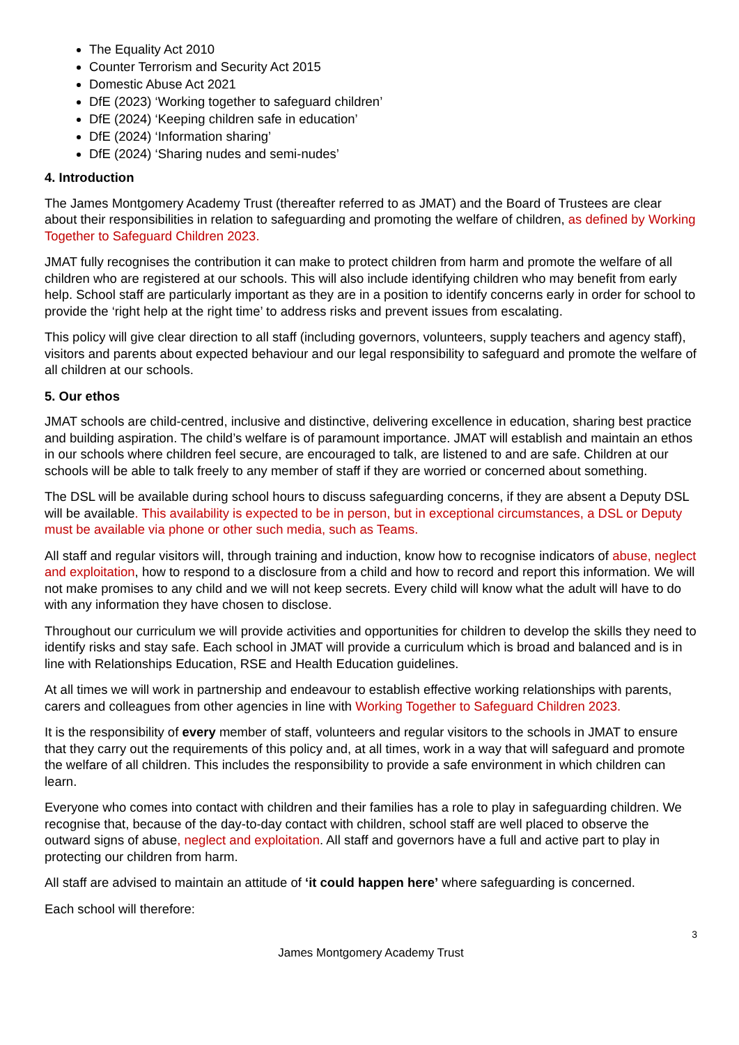The Equality Act 2010
Counter Terrorism and Security Act 2015
Domestic Abuse Act 2021
DfE (2023) ‘Working together to safeguard children’
DfE (2024) ‘Keeping children safe in education’
DfE (2024) ‘Information sharing’
DfE (2024) ‘Sharing nudes and semi-nudes’
4. Introduction
The James Montgomery Academy Trust (thereafter referred to as JMAT) and the Board of Trustees are clear about their responsibilities in relation to safeguarding and promoting the welfare of children, as defined by Working Together to Safeguard Children 2023.
JMAT fully recognises the contribution it can make to protect children from harm and promote the welfare of all children who are registered at our schools. This will also include identifying children who may benefit from early help. School staff are particularly important as they are in a position to identify concerns early in order for school to provide the ‘right help at the right time’ to address risks and prevent issues from escalating.
This policy will give clear direction to all staff (including governors, volunteers, supply teachers and agency staff), visitors and parents about expected behaviour and our legal responsibility to safeguard and promote the welfare of all children at our schools.
5. Our ethos
JMAT schools are child-centred, inclusive and distinctive, delivering excellence in education, sharing best practice and building aspiration. The child’s welfare is of paramount importance. JMAT will establish and maintain an ethos in our schools where children feel secure, are encouraged to talk, are listened to and are safe. Children at our schools will be able to talk freely to any member of staff if they are worried or concerned about something.
The DSL will be available during school hours to discuss safeguarding concerns, if they are absent a Deputy DSL will be available. This availability is expected to be in person, but in exceptional circumstances, a DSL or Deputy must be available via phone or other such media, such as Teams.
All staff and regular visitors will, through training and induction, know how to recognise indicators of abuse, neglect and exploitation, how to respond to a disclosure from a child and how to record and report this information. We will not make promises to any child and we will not keep secrets. Every child will know what the adult will have to do with any information they have chosen to disclose.
Throughout our curriculum we will provide activities and opportunities for children to develop the skills they need to identify risks and stay safe. Each school in JMAT will provide a curriculum which is broad and balanced and is in line with Relationships Education, RSE and Health Education guidelines.
At all times we will work in partnership and endeavour to establish effective working relationships with parents, carers and colleagues from other agencies in line with Working Together to Safeguard Children 2023.
It is the responsibility of every member of staff, volunteers and regular visitors to the schools in JMAT to ensure that they carry out the requirements of this policy and, at all times, work in a way that will safeguard and promote the welfare of all children. This includes the responsibility to provide a safe environment in which children can learn.
Everyone who comes into contact with children and their families has a role to play in safeguarding children. We recognise that, because of the day-to-day contact with children, school staff are well placed to observe the outward signs of abuse, neglect and exploitation. All staff and governors have a full and active part to play in protecting our children from harm.
All staff are advised to maintain an attitude of ‘it could happen here’ where safeguarding is concerned.
Each school will therefore:
3
James Montgomery Academy Trust